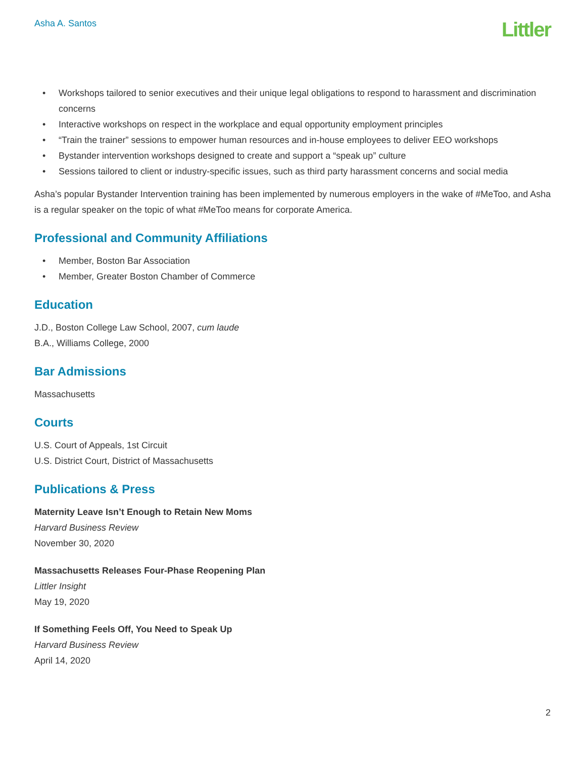Asha A. Santos
Littler
• Workshops tailored to senior executives and their unique legal obligations to respond to harassment and discrimination concerns
• Interactive workshops on respect in the workplace and equal opportunity employment principles
• “Train the trainer” sessions to empower human resources and in-house employees to deliver EEO workshops
• Bystander intervention workshops designed to create and support a “speak up” culture
• Sessions tailored to client or industry-specific issues, such as third party harassment concerns and social media
Asha’s popular Bystander Intervention training has been implemented by numerous employers in the wake of #MeToo, and Asha is a regular speaker on the topic of what #MeToo means for corporate America.
Professional and Community Affiliations
• Member, Boston Bar Association
• Member, Greater Boston Chamber of Commerce
Education
J.D., Boston College Law School, 2007, cum laude
B.A., Williams College, 2000
Bar Admissions
Massachusetts
Courts
U.S. Court of Appeals, 1st Circuit
U.S. District Court, District of Massachusetts
Publications & Press
Maternity Leave Isn’t Enough to Retain New Moms
Harvard Business Review
November 30, 2020
Massachusetts Releases Four-Phase Reopening Plan
Littler Insight
May 19, 2020
If Something Feels Off, You Need to Speak Up
Harvard Business Review
April 14, 2020
2